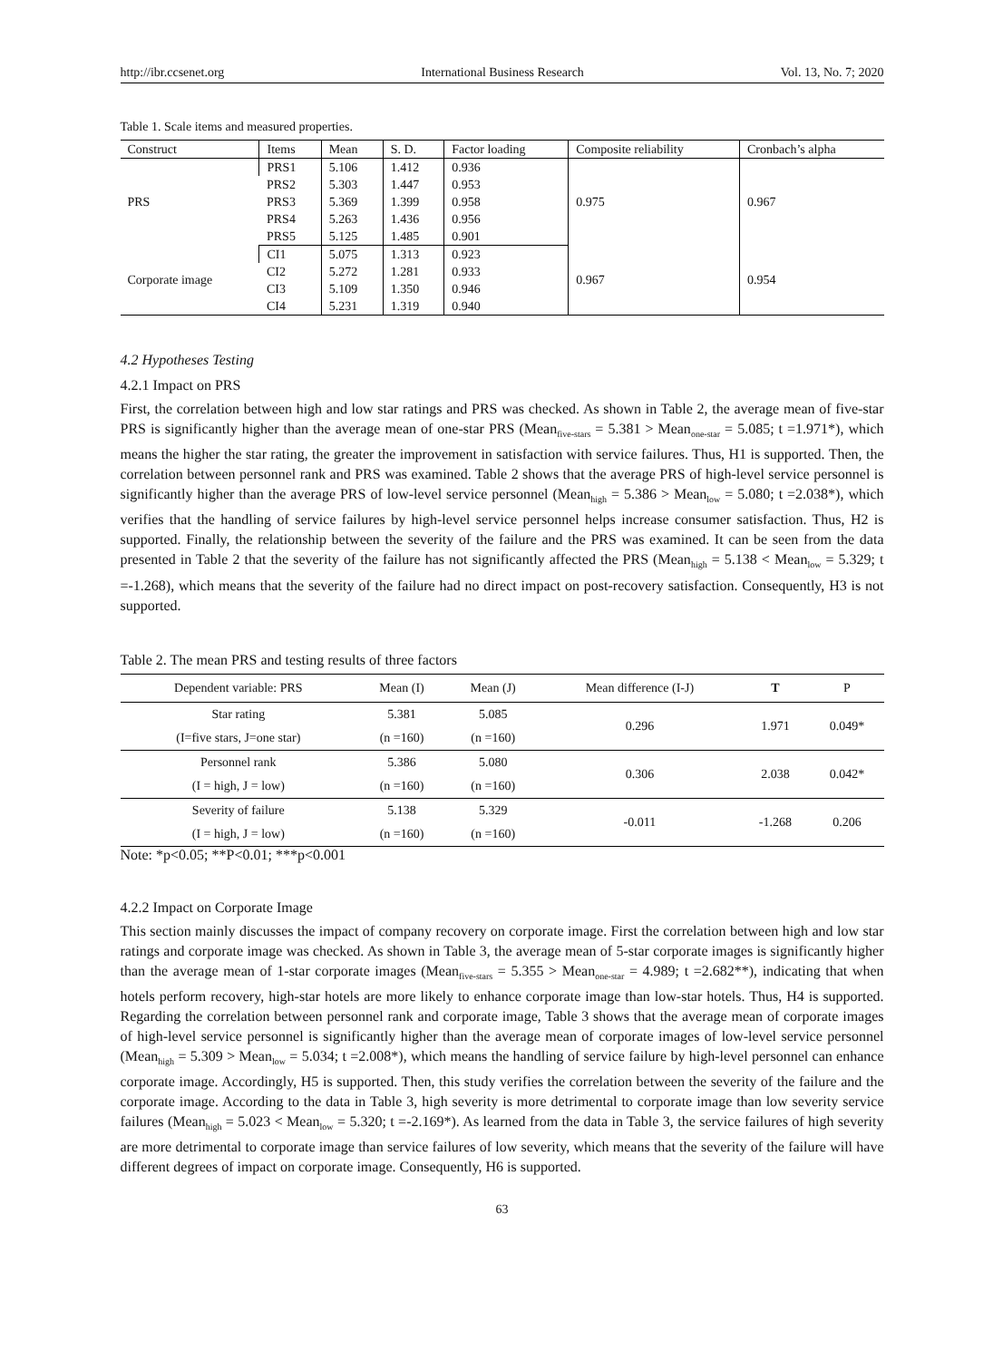http://ibr.ccsenet.org International Business Research Vol. 13, No. 7; 2020
Table 1. Scale items and measured properties.
| Construct | Items | Mean | S. D. | Factor loading | Composite reliability | Cronbach’s alpha |
| --- | --- | --- | --- | --- | --- | --- |
| PRS | PRS1 | 5.106 | 1.412 | 0.936 | 0.975 | 0.967 |
| | PRS2 | 5.303 | 1.447 | 0.953 | | |
| | PRS3 | 5.369 | 1.399 | 0.958 | | |
| | PRS4 | 5.263 | 1.436 | 0.956 | | |
| | PRS5 | 5.125 | 1.485 | 0.901 | | |
| Corporate image | CI1 | 5.075 | 1.313 | 0.923 | 0.967 | 0.954 |
| | CI2 | 5.272 | 1.281 | 0.933 | | |
| | CI3 | 5.109 | 1.350 | 0.946 | | |
| | CI4 | 5.231 | 1.319 | 0.940 | | |
4.2 Hypotheses Testing
4.2.1 Impact on PRS
First, the correlation between high and low star ratings and PRS was checked. As shown in Table 2, the average mean of five-star PRS is significantly higher than the average mean of one-star PRS (Mean<sub>five-stars</sub> = 5.381 > Mean<sub>one-star</sub> = 5.085; t =1.971*), which means the higher the star rating, the greater the improvement in satisfaction with service failures. Thus, H1 is supported. Then, the correlation between personnel rank and PRS was examined. Table 2 shows that the average PRS of high-level service personnel is significantly higher than the average PRS of low-level service personnel (Mean<sub>high</sub> = 5.386 > Mean<sub>low</sub> = 5.080; t =2.038*), which verifies that the handling of service failures by high-level service personnel helps increase consumer satisfaction. Thus, H2 is supported. Finally, the relationship between the severity of the failure and the PRS was examined. It can be seen from the data presented in Table 2 that the severity of the failure has not significantly affected the PRS (Mean<sub>high</sub> = 5.138 < Mean<sub>low</sub> = 5.329; t =-1.268), which means that the severity of the failure had no direct impact on post-recovery satisfaction. Consequently, H3 is not supported.
Table 2. The mean PRS and testing results of three factors
| Dependent variable: PRS | Mean (I) | Mean (J) | Mean difference (I-J) | T | P |
| --- | --- | --- | --- | --- | --- |
| Star rating | 5.381 | 5.085 | 0.296 | 1.971 | 0.049* |
| (I=five stars, J=one star) | (n =160) | (n =160) | | | |
| Personnel rank | 5.386 | 5.080 | 0.306 | 2.038 | 0.042* |
| (I = high, J = low) | (n =160) | (n =160) | | | |
| Severity of failure | 5.138 | 5.329 | -0.011 | -1.268 | 0.206 |
| (I = high, J = low) | (n =160) | (n =160) | | | |
Note: *p<0.05; **P<0.01; ***p<0.001
4.2.2 Impact on Corporate Image
This section mainly discusses the impact of company recovery on corporate image. First the correlation between high and low star ratings and corporate image was checked. As shown in Table 3, the average mean of 5-star corporate images is significantly higher than the average mean of 1-star corporate images (Mean<sub>five-stars</sub> = 5.355 > Mean<sub>one-star</sub> = 4.989; t =2.682**), indicating that when hotels perform recovery, high-star hotels are more likely to enhance corporate image than low-star hotels. Thus, H4 is supported. Regarding the correlation between personnel rank and corporate image, Table 3 shows that the average mean of corporate images of high-level service personnel is significantly higher than the average mean of corporate images of low-level service personnel (Mean<sub>high</sub> = 5.309 > Mean<sub>low</sub> = 5.034; t =2.008*), which means the handling of service failure by high-level personnel can enhance corporate image. Accordingly, H5 is supported. Then, this study verifies the correlation between the severity of the failure and the corporate image. According to the data in Table 3, high severity is more detrimental to corporate image than low severity service failures (Mean<sub>high</sub> = 5.023 < Mean<sub>low</sub> = 5.320; t =-2.169*). As learned from the data in Table 3, the service failures of high severity are more detrimental to corporate image than service failures of low severity, which means that the severity of the failure will have different degrees of impact on corporate image. Consequently, H6 is supported.
63